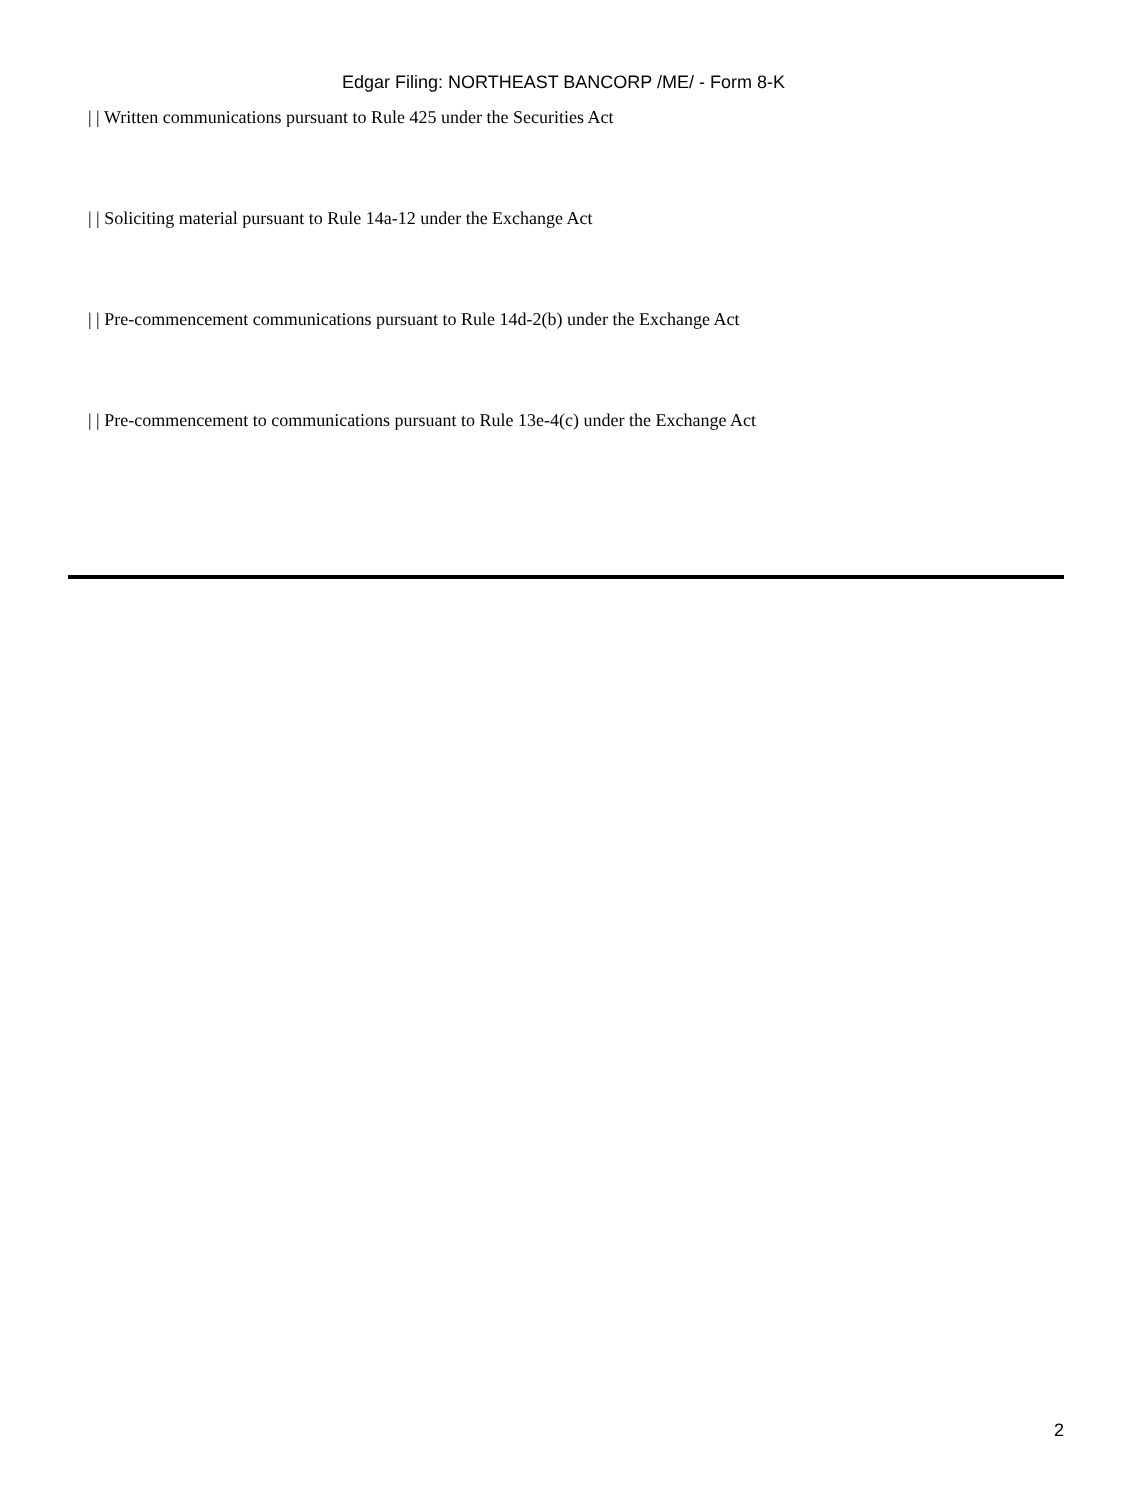Edgar Filing: NORTHEAST BANCORP /ME/ - Form 8-K
| | Written communications pursuant to Rule 425 under the Securities Act
| | Soliciting material pursuant to Rule 14a-12 under the Exchange Act
| | Pre-commencement communications pursuant to Rule 14d-2(b) under the Exchange Act
| | Pre-commencement to communications pursuant to Rule 13e-4(c) under the Exchange Act
2